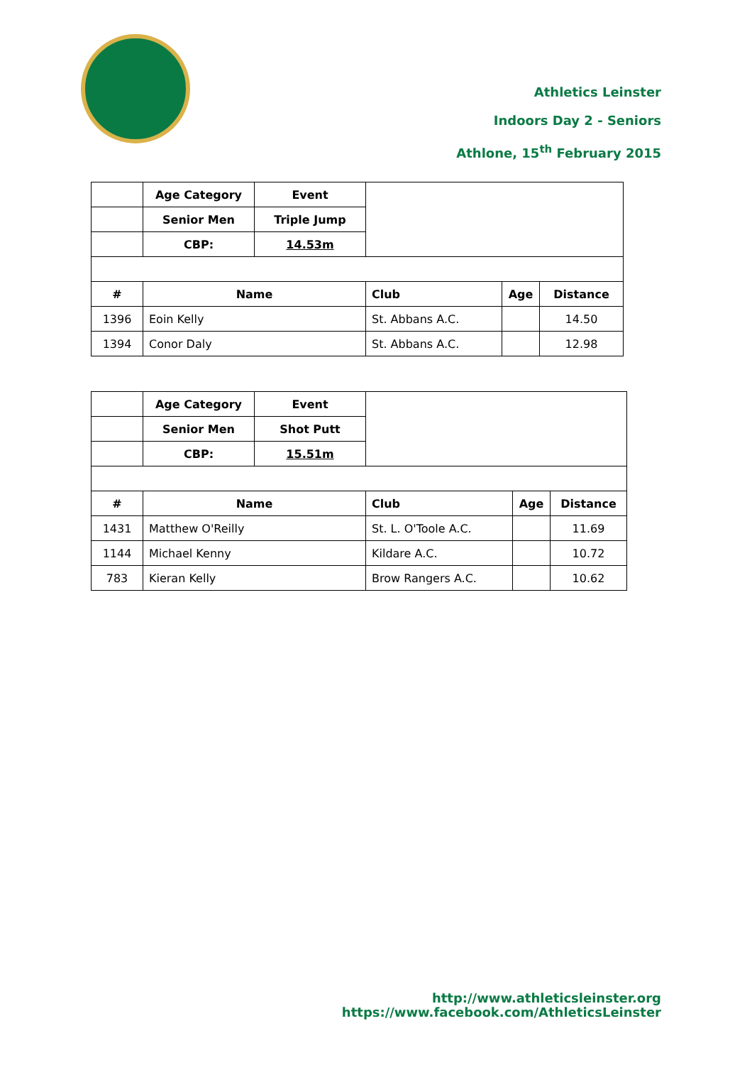Athletics Leinster
Indoors Day 2 - Seniors
Athlone, 15<sup>th</sup> February 2015
| | Age Category | Event | | | |
| | Senior Men | Triple Jump | | | |
| | CBP: | 14.53m | | | |
| # | Name | | Club | Age | Distance |
| 1396 | Eoin Kelly | | St. Abbans A.C. | | 14.50 |
| 1394 | Conor Daly | | St. Abbans A.C. | | 12.98 |
| | Age Category | Event | | | |
| | Senior Men | Shot Putt | | | |
| | CBP: | 15.51m | | | |
| # | Name | | Club | Age | Distance |
| 1431 | Matthew O'Reilly | | St. L. O'Toole A.C. | | 11.69 |
| 1144 | Michael Kenny | | Kildare A.C. | | 10.72 |
| 783 | Kieran Kelly | | Brow Rangers A.C. | | 10.62 |
http://www.athleticsleinster.org
https://www.facebook.com/AthleticsLeinster